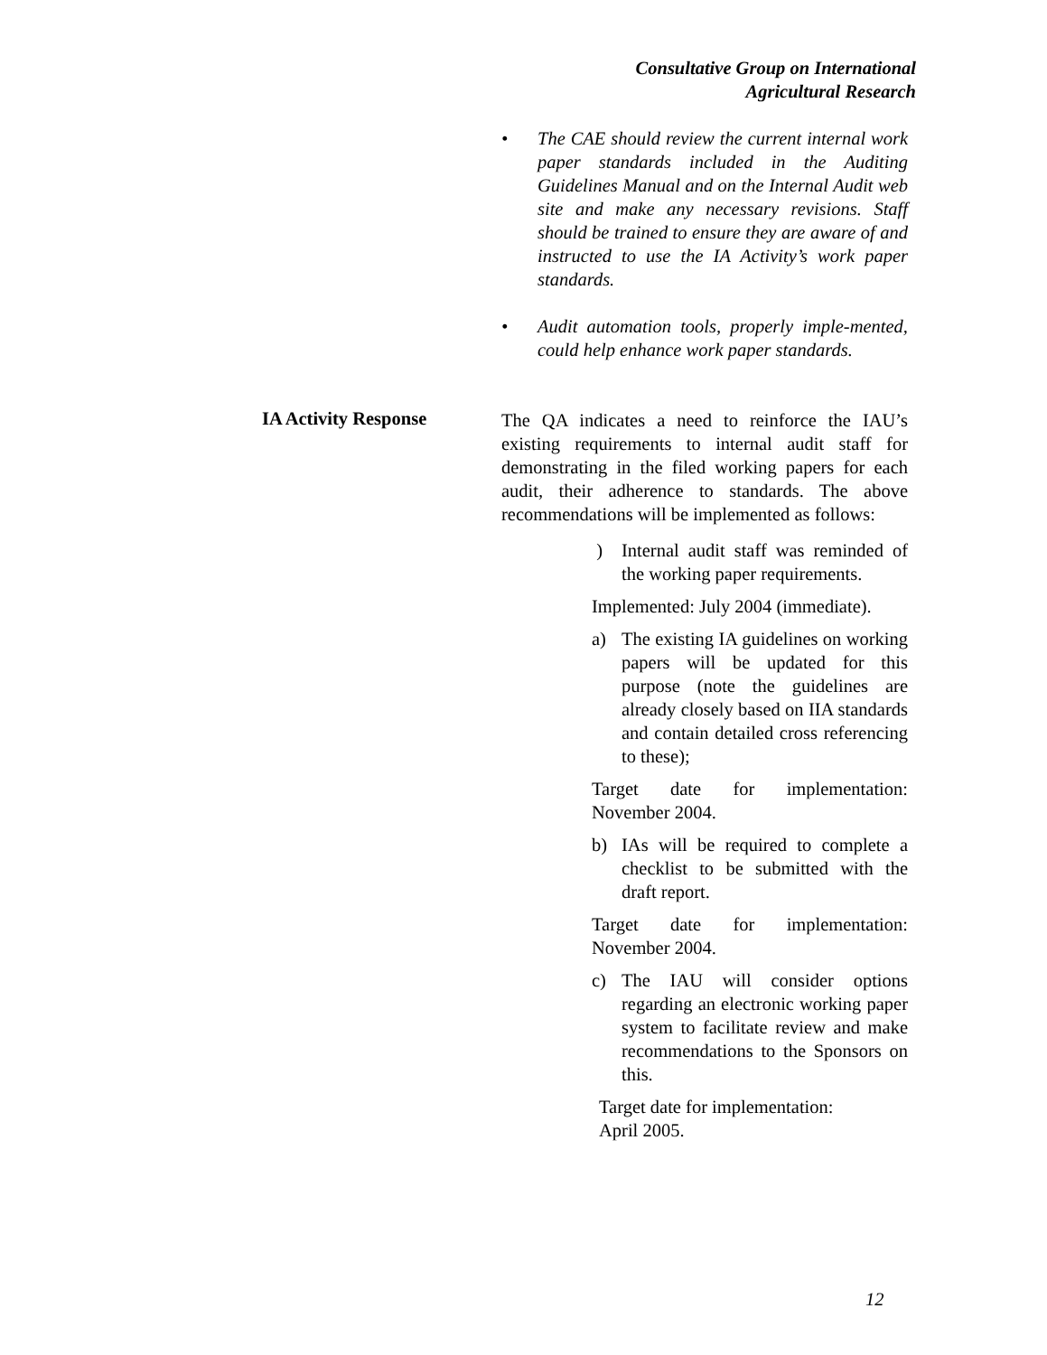Consultative Group on International
Agricultural Research
• The CAE should review the current internal work paper standards included in the Auditing Guidelines Manual and on the Internal Audit web site and make any necessary revisions. Staff should be trained to ensure they are aware of and instructed to use the IA Activity’s work paper standards.
• Audit automation tools, properly imple-mented, could help enhance work paper standards.
IA Activity Response
The QA indicates a need to reinforce the IAU’s existing requirements to internal audit staff for demonstrating in the filed working papers for each audit, their adherence to standards. The above recommendations will be implemented as follows:
) Internal audit staff was reminded of the working paper requirements.
Implemented: July 2004 (immediate).
a) The existing IA guidelines on working papers will be updated for this purpose (note the guidelines are already closely based on IIA standards and contain detailed cross referencing to these);
Target date for implementation: November 2004.
b) IAs will be required to complete a checklist to be submitted with the draft report.
Target date for implementation: November 2004.
c) The IAU will consider options regarding an electronic working paper system to facilitate review and make recommendations to the Sponsors on this.
Target date for implementation:
April 2005.
12